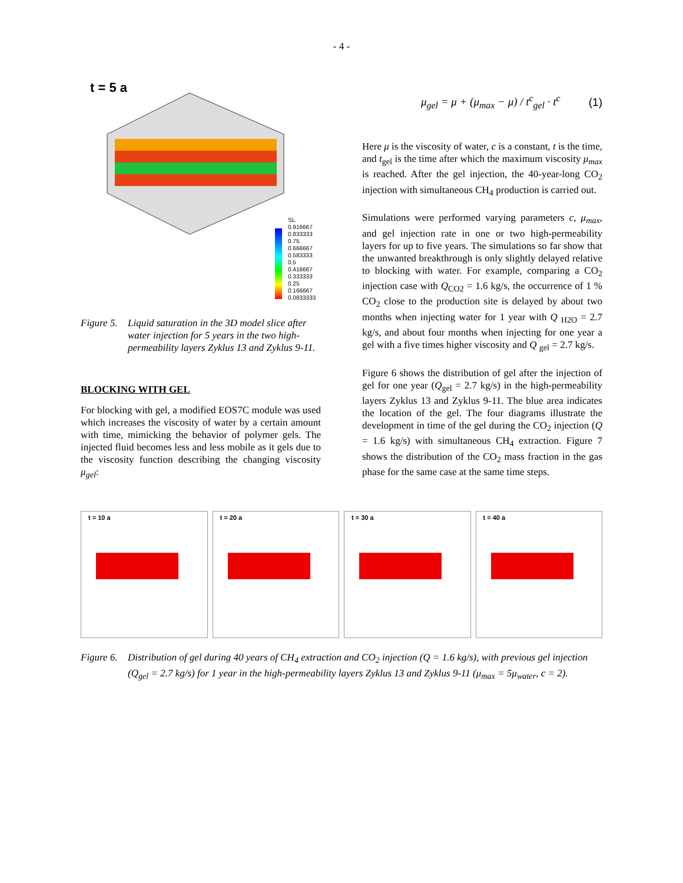- 4 -
t = 5 a
SL
0.916667
0.833333
0.75
0.666667
0.583333
0.5
0.416667
0.333333
0.25
0.166667
0.0833333
Figure 5.
Liquid saturation in the 3D model slice after water injection for 5 years in the two high-permeability layers Zyklus 13 and Zyklus 9-11.
BLOCKING WITH GEL
For blocking with gel, a modified EOS7C module was used which increases the viscosity of water by a certain amount with time, mimicking the behavior of polymer gels. The injected fluid becomes less and less mobile as it gels due to the viscosity function describing the changing viscosity μ<sub>gel</sub>:
μ<sub>gel</sub> = μ + (μ<sub>max</sub> − μ) / t<sup>c</sup><sub>gel</sub> · t<sup>c</sup>
(1)
Here μ is the viscosity of water, c is a constant, t is the time, and t<sub>gel</sub> is the time after which the maximum viscosity μ<sub>max</sub> is reached. After the gel injection, the 40-year-long CO<sub>2</sub> injection with simultaneous CH<sub>4</sub> production is carried out.
Simulations were performed varying parameters c, μ<sub>max</sub>, and gel injection rate in one or two high-permeability layers for up to five years. The simulations so far show that the unwanted breakthrough is only slightly delayed relative to blocking with water. For example, comparing a CO<sub>2</sub> injection case with Q<sub>CO2</sub> = 1.6 kg/s, the occurrence of 1 % CO<sub>2</sub> close to the production site is delayed by about two months when injecting water for 1 year with Q <sub>H2O</sub> = 2.7 kg/s, and about four months when injecting for one year a gel with a five times higher viscosity and Q <sub>gel</sub> = 2.7 kg/s.
Figure 6 shows the distribution of gel after the injection of gel for one year (Q<sub>gel</sub> = 2.7 kg/s) in the high-permeability layers Zyklus 13 and Zyklus 9-11. The blue area indicates the location of the gel. The four diagrams illustrate the development in time of the gel during the CO<sub>2</sub> injection (Q = 1.6 kg/s) with simultaneous CH<sub>4</sub> extraction. Figure 7 shows the distribution of the CO<sub>2</sub> mass fraction in the gas phase for the same case at the same time steps.
t = 10 a
t = 20 a
t = 30 a
t = 40 a
Figure 6.
Distribution of gel during 40 years of CH<sub>4</sub> extraction and CO<sub>2</sub> injection (Q = 1.6 kg/s), with previous gel injection (Q<sub>gel</sub> = 2.7 kg/s) for 1 year in the high-permeability layers Zyklus 13 and Zyklus 9-11 (μ<sub>max</sub> = 5μ<sub>water</sub>, c = 2).